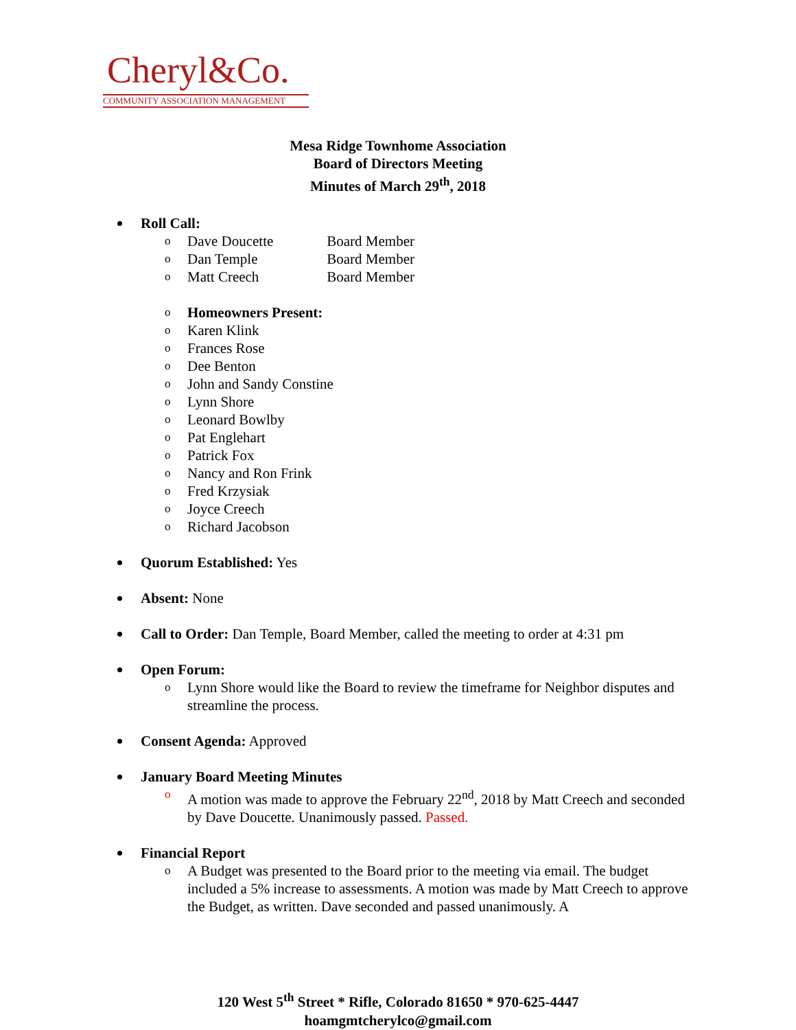Cheryl&Co.
COMMUNITY ASSOCIATION MANAGEMENT
Mesa Ridge Townhome Association
Board of Directors Meeting
Minutes of March 29<sup>th</sup>, 2018
Roll Call:
o Dave Doucette Board Member
o Dan Temple Board Member
o Matt Creech Board Member
o Homeowners Present:
o Karen Klink
o Frances Rose
o Dee Benton
o John and Sandy Constine
o Lynn Shore
o Leonard Bowlby
o Pat Englehart
o Patrick Fox
o Nancy and Ron Frink
o Fred Krzysiak
o Joyce Creech
o Richard Jacobson
Quorum Established: Yes
Absent: None
Call to Order: Dan Temple, Board Member, called the meeting to order at 4:31 pm
Open Forum:
o Lynn Shore would like the Board to review the timeframe for Neighbor disputes and streamline the process.
Consent Agenda: Approved
January Board Meeting Minutes
o A motion was made to approve the February 22<sup>nd</sup>, 2018 by Matt Creech and seconded by Dave Doucette. Unanimously passed. Passed.
Financial Report
o A Budget was presented to the Board prior to the meeting via email. The budget included a 5% increase to assessments. A motion was made by Matt Creech to approve the Budget, as written. Dave seconded and passed unanimously. A
120 West 5<sup>th</sup> Street * Rifle, Colorado 81650 * 970-625-4447
hoamgmtcherylco@gmail.com